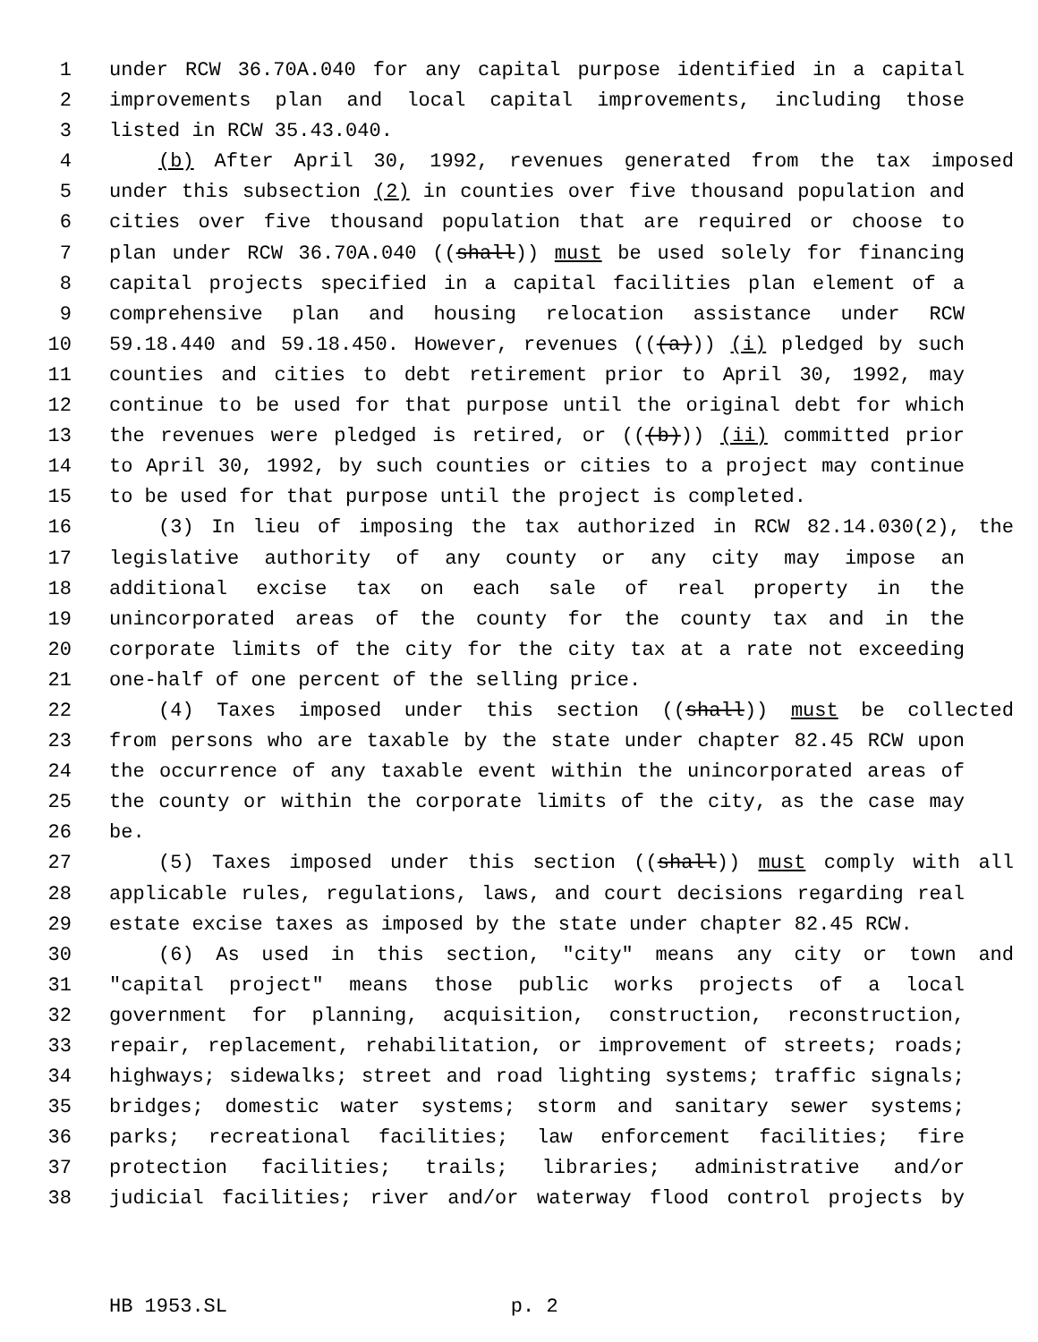1 under RCW 36.70A.040 for any capital purpose identified in a capital
2 improvements plan and local capital improvements, including those
3 listed in RCW 35.43.040.
4 (b) After April 30, 1992, revenues generated from the tax imposed
5 under this subsection (2) in counties over five thousand population and
6 cities over five thousand population that are required or choose to
7 plan under RCW 36.70A.040 ((shall)) must be used solely for financing
8 capital projects specified in a capital facilities plan element of a
9 comprehensive plan and housing relocation assistance under RCW
10 59.18.440 and 59.18.450. However, revenues (((a))) (i) pledged by such
11 counties and cities to debt retirement prior to April 30, 1992, may
12 continue to be used for that purpose until the original debt for which
13 the revenues were pledged is retired, or (((b))) (ii) committed prior
14 to April 30, 1992, by such counties or cities to a project may continue
15 to be used for that purpose until the project is completed.
16 (3) In lieu of imposing the tax authorized in RCW 82.14.030(2), the
17 legislative authority of any county or any city may impose an
18 additional excise tax on each sale of real property in the
19 unincorporated areas of the county for the county tax and in the
20 corporate limits of the city for the city tax at a rate not exceeding
21 one-half of one percent of the selling price.
22 (4) Taxes imposed under this section ((shall)) must be collected
23 from persons who are taxable by the state under chapter 82.45 RCW upon
24 the occurrence of any taxable event within the unincorporated areas of
25 the county or within the corporate limits of the city, as the case may
26 be.
27 (5) Taxes imposed under this section ((shall)) must comply with all
28 applicable rules, regulations, laws, and court decisions regarding real
29 estate excise taxes as imposed by the state under chapter 82.45 RCW.
30 (6) As used in this section, "city" means any city or town and
31 "capital project" means those public works projects of a local
32 government for planning, acquisition, construction, reconstruction,
33 repair, replacement, rehabilitation, or improvement of streets; roads;
34 highways; sidewalks; street and road lighting systems; traffic signals;
35 bridges; domestic water systems; storm and sanitary sewer systems;
36 parks; recreational facilities; law enforcement facilities; fire
37 protection facilities; trails; libraries; administrative and/or
38 judicial facilities; river and/or waterway flood control projects by
HB 1953.SL p. 2